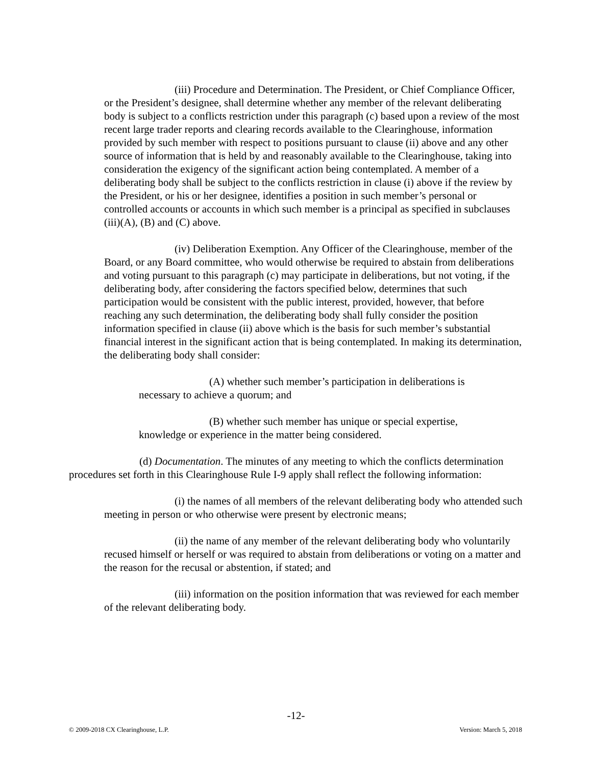(iii) Procedure and Determination. The President, or Chief Compliance Officer, or the President’s designee, shall determine whether any member of the relevant deliberating body is subject to a conflicts restriction under this paragraph (c) based upon a review of the most recent large trader reports and clearing records available to the Clearinghouse, information provided by such member with respect to positions pursuant to clause (ii) above and any other source of information that is held by and reasonably available to the Clearinghouse, taking into consideration the exigency of the significant action being contemplated. A member of a deliberating body shall be subject to the conflicts restriction in clause (i) above if the review by the President, or his or her designee, identifies a position in such member’s personal or controlled accounts or accounts in which such member is a principal as specified in subclauses (iii)(A), (B) and (C) above.
(iv) Deliberation Exemption. Any Officer of the Clearinghouse, member of the Board, or any Board committee, who would otherwise be required to abstain from deliberations and voting pursuant to this paragraph (c) may participate in deliberations, but not voting, if the deliberating body, after considering the factors specified below, determines that such participation would be consistent with the public interest, provided, however, that before reaching any such determination, the deliberating body shall fully consider the position information specified in clause (ii) above which is the basis for such member’s substantial financial interest in the significant action that is being contemplated. In making its determination, the deliberating body shall consider:
(A) whether such member’s participation in deliberations is necessary to achieve a quorum; and
(B) whether such member has unique or special expertise, knowledge or experience in the matter being considered.
(d) Documentation. The minutes of any meeting to which the conflicts determination procedures set forth in this Clearinghouse Rule I-9 apply shall reflect the following information:
(i) the names of all members of the relevant deliberating body who attended such meeting in person or who otherwise were present by electronic means;
(ii) the name of any member of the relevant deliberating body who voluntarily recused himself or herself or was required to abstain from deliberations or voting on a matter and the reason for the recusal or abstention, if stated; and
(iii) information on the position information that was reviewed for each member of the relevant deliberating body.
-12-
© 2009-2018 CX Clearinghouse, L.P. Version: March 5, 2018